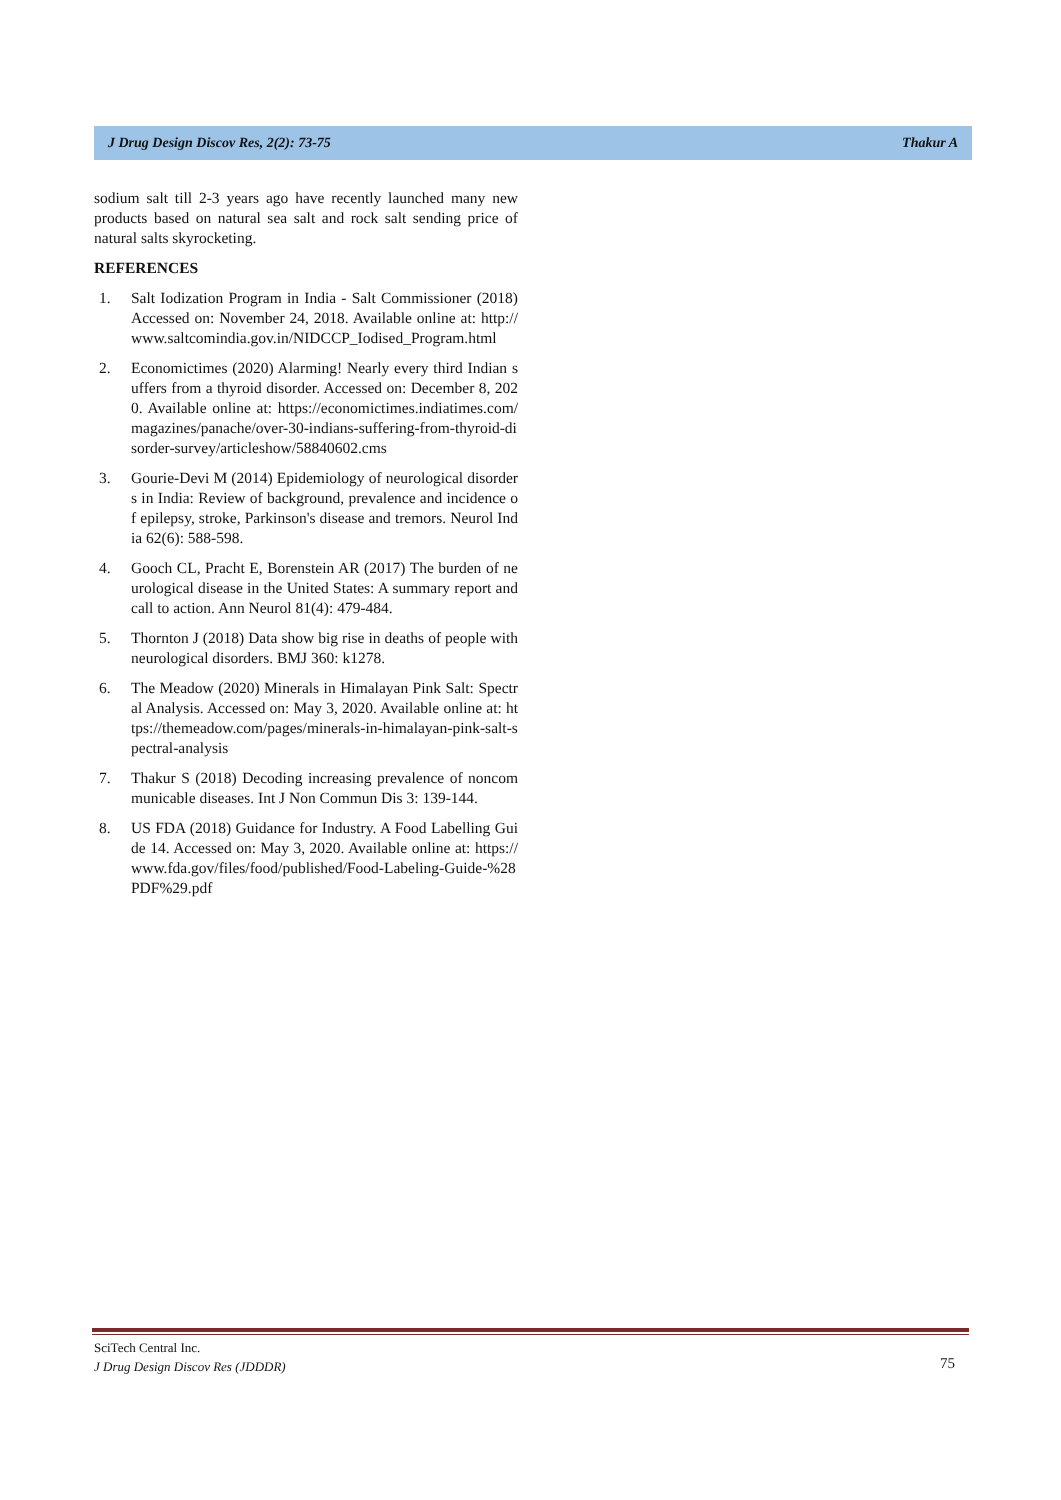J Drug Design Discov Res, 2(2): 73-75 Thakur A
sodium salt till 2-3 years ago have recently launched many new products based on natural sea salt and rock salt sending price of natural salts skyrocketing.
REFERENCES
1. Salt Iodization Program in India - Salt Commissioner (2018) Accessed on: November 24, 2018. Available online at: http://www.saltcomindia.gov.in/NIDCCP_Iodised_Program.html
2. Economictimes (2020) Alarming! Nearly every third Indian suffers from a thyroid disorder. Accessed on: December 8, 2020. Available online at: https://economictimes.indiatimes.com/magazines/panache/over-30-indians-suffering-from-thyroid-disorder-survey/articleshow/58840602.cms
3. Gourie-Devi M (2014) Epidemiology of neurological disorders in India: Review of background, prevalence and incidence of epilepsy, stroke, Parkinson's disease and tremors. Neurol India 62(6): 588-598.
4. Gooch CL, Pracht E, Borenstein AR (2017) The burden of neurological disease in the United States: A summary report and call to action. Ann Neurol 81(4): 479-484.
5. Thornton J (2018) Data show big rise in deaths of people with neurological disorders. BMJ 360: k1278.
6. The Meadow (2020) Minerals in Himalayan Pink Salt: Spectral Analysis. Accessed on: May 3, 2020. Available online at: https://themeadow.com/pages/minerals-in-himalayan-pink-salt-spectral-analysis
7. Thakur S (2018) Decoding increasing prevalence of noncommunicable diseases. Int J Non Commun Dis 3: 139-144.
8. US FDA (2018) Guidance for Industry. A Food Labelling Guide 14. Accessed on: May 3, 2020. Available online at: https://www.fda.gov/files/food/published/Food-Labeling-Guide-%28PDF%29.pdf
SciTech Central Inc.
J Drug Design Discov Res (JDDDR)
75